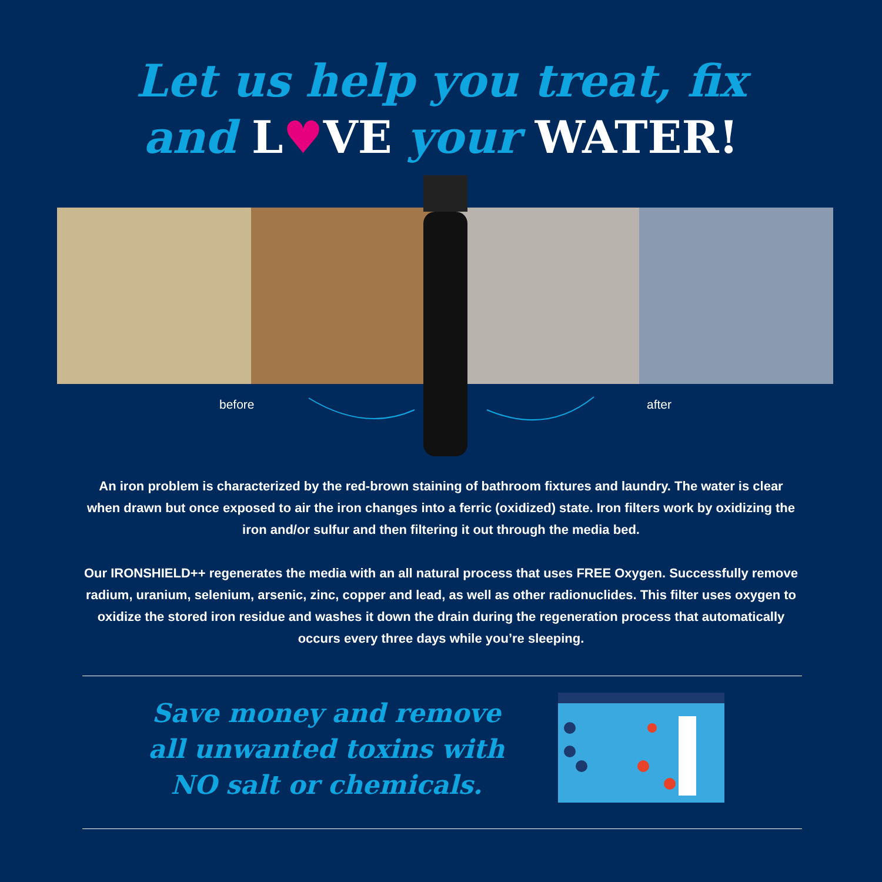Let us help you treat, fix
and L♥VE your WATER!
before after
An iron problem is characterized by the red-brown staining of bathroom fixtures and laundry. The water is clear when drawn but once exposed to air the iron changes into a ferric (oxidized) state. Iron filters work by oxidizing the iron and/or sulfur and then filtering it out through the media bed.
Our IRONSHIELD++ regenerates the media with an all natural process that uses FREE Oxygen. Successfully remove radium, uranium, selenium, arsenic, zinc, copper and lead, as well as other radionuclides. This filter uses oxygen to oxidize the stored iron residue and washes it down the drain during the regeneration process that automatically occurs every three days while you’re sleeping.
Save money and remove all unwanted toxins with NO salt or chemicals.